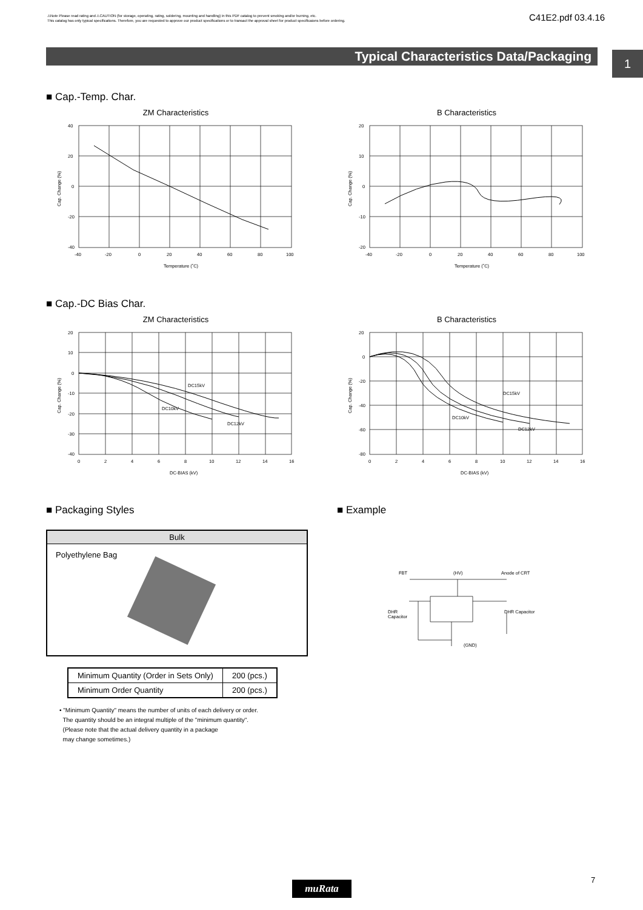⚠Note Please read rating and ⚠CAUTION (for storage, operating, rating, soldering, mounting and handling) in this PDF catalog to prevent smoking and/or burning, etc.
This catalog has only typical specifications. Therefore, you are requested to approve our product specifications or to transact the approval sheet for product specificaions before ordering.
C41E2.pdf 03.4.16
Typical Characteristics Data/Packaging 1
■ Cap.-Temp. Char.
ZM Characteristics
40
20
0
-20
-40
-40
-20
0
20
40
60
80
100
Temperature (˚C)
Cap. Change (%)
B Characteristics
20
10
0
-10
-20
-40
-20
0
20
40
60
80
100
Temperature (˚C)
Cap. Change (%)
■ Cap.-DC Bias Char.
ZM Characteristics
20
10
0
-10
-20
-30
-40
0
2
4
6
8
10
12
14
16
DC15kV
DC10kV
DC12kV
DC-BIAS (kV)
Cap. Change (%)
B Characteristics
20
0
-20
-40
-60
-80
0
2
4
6
8
10
12
14
16
DC15kV
DC10kV
DC12kV
DC-BIAS (kV)
Cap. Change (%)
■ Packaging Styles ■ Example
Bulk
Polyethylene Bag
| Minimum Quantity (Order in Sets Only) | 200 (pcs.) |
| Minimum Order Quantity | 200 (pcs.) |
• "Minimum Quantity" means the number of units of each delivery or order.
The quantity should be an integral multiple of the "minimum quantity".
(Please note that the actual delivery quantity in a package
may change sometimes.)
FBT
(HV)
Anode of CRT
DHR
Capacitor
DHR Capacitor
(GND)
muRata 7